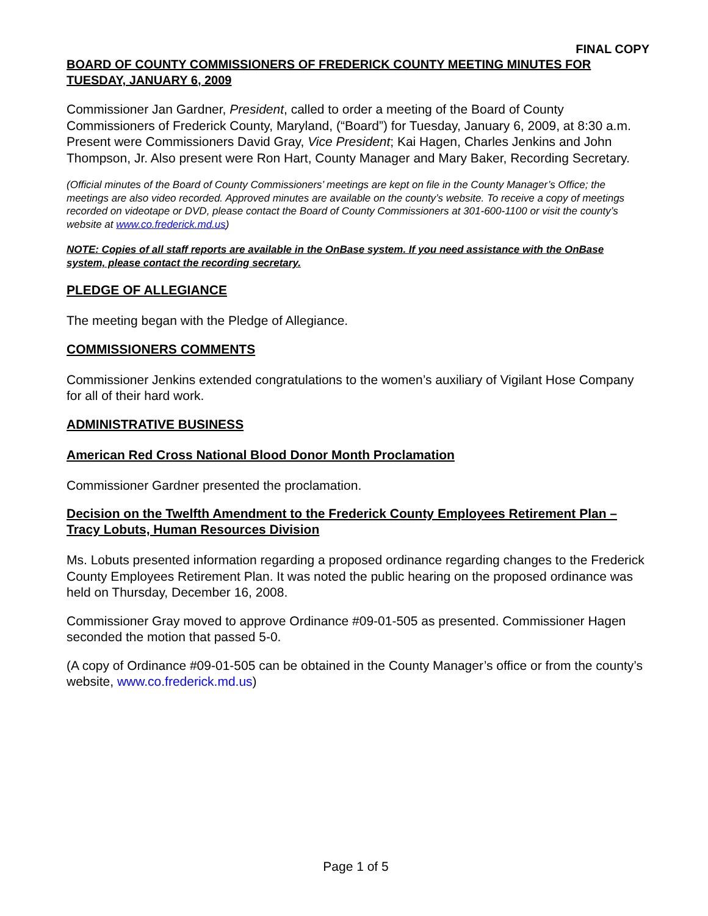FINAL COPY
BOARD OF COUNTY COMMISSIONERS OF FREDERICK COUNTY MEETING MINUTES FOR TUESDAY, JANUARY 6, 2009
Commissioner Jan Gardner, President, called to order a meeting of the Board of County Commissioners of Frederick County, Maryland, (“Board”) for Tuesday, January 6, 2009, at 8:30 a.m. Present were Commissioners David Gray, Vice President; Kai Hagen, Charles Jenkins and John Thompson, Jr. Also present were Ron Hart, County Manager and Mary Baker, Recording Secretary.
(Official minutes of the Board of County Commissioners’ meetings are kept on file in the County Manager’s Office; the meetings are also video recorded. Approved minutes are available on the county’s website. To receive a copy of meetings recorded on videotape or DVD, please contact the Board of County Commissioners at 301-600-1100 or visit the county’s website at www.co.frederick.md.us)
NOTE: Copies of all staff reports are available in the OnBase system. If you need assistance with the OnBase system, please contact the recording secretary.
PLEDGE OF ALLEGIANCE
The meeting began with the Pledge of Allegiance.
COMMISSIONERS COMMENTS
Commissioner Jenkins extended congratulations to the women’s auxiliary of Vigilant Hose Company for all of their hard work.
ADMINISTRATIVE BUSINESS
American Red Cross National Blood Donor Month Proclamation
Commissioner Gardner presented the proclamation.
Decision on the Twelfth Amendment to the Frederick County Employees Retirement Plan – Tracy Lobuts, Human Resources Division
Ms. Lobuts presented information regarding a proposed ordinance regarding changes to the Frederick County Employees Retirement Plan. It was noted the public hearing on the proposed ordinance was held on Thursday, December 16, 2008.
Commissioner Gray moved to approve Ordinance #09-01-505 as presented. Commissioner Hagen seconded the motion that passed 5-0.
(A copy of Ordinance #09-01-505 can be obtained in the County Manager’s office or from the county’s website, www.co.frederick.md.us)
Page 1 of 5